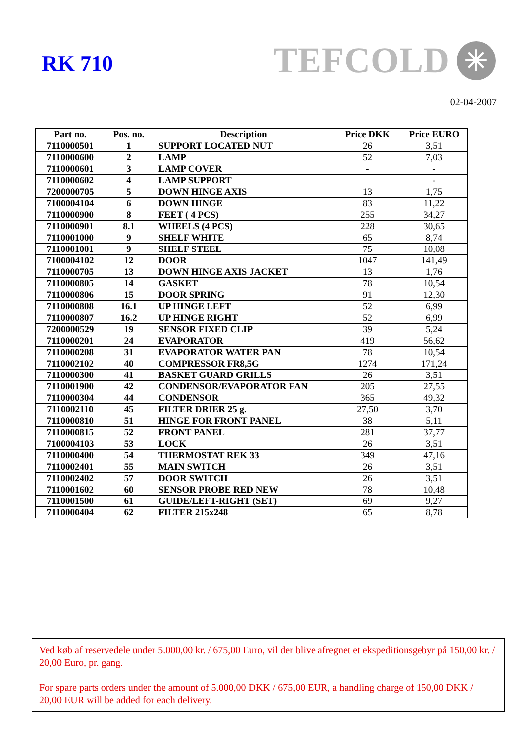RK 710
TEFCOLD ✳
02-04-2007
| Part no. | Pos. no. | Description | Price DKK | Price EURO |
| --- | --- | --- | --- | --- |
| 7110000501 | 1 | SUPPORT LOCATED NUT | 26 | 3,51 |
| 7110000600 | 2 | LAMP | 52 | 7,03 |
| 7110000601 | 3 | LAMP COVER | - | - |
| 7110000602 | 4 | LAMP SUPPORT | | - |
| 7200000705 | 5 | DOWN HINGE AXIS | 13 | 1,75 |
| 7100004104 | 6 | DOWN HINGE | 83 | 11,22 |
| 7110000900 | 8 | FEET ( 4 PCS) | 255 | 34,27 |
| 7110000901 | 8.1 | WHEELS (4 PCS) | 228 | 30,65 |
| 7110001000 | 9 | SHELF WHITE | 65 | 8,74 |
| 7110001001 | 9 | SHELF STEEL | 75 | 10,08 |
| 7100004102 | 12 | DOOR | 1047 | 141,49 |
| 7110000705 | 13 | DOWN HINGE AXIS JACKET | 13 | 1,76 |
| 7110000805 | 14 | GASKET | 78 | 10,54 |
| 7110000806 | 15 | DOOR SPRING | 91 | 12,30 |
| 7110000808 | 16.1 | UP HINGE LEFT | 52 | 6,99 |
| 7110000807 | 16.2 | UP HINGE RIGHT | 52 | 6,99 |
| 7200000529 | 19 | SENSOR FIXED CLIP | 39 | 5,24 |
| 7110000201 | 24 | EVAPORATOR | 419 | 56,62 |
| 7110000208 | 31 | EVAPORATOR WATER PAN | 78 | 10,54 |
| 7110002102 | 40 | COMPRESSOR FR8,5G | 1274 | 171,24 |
| 7110000300 | 41 | BASKET GUARD GRILLS | 26 | 3,51 |
| 7110001900 | 42 | CONDENSOR/EVAPORATOR FAN | 205 | 27,55 |
| 7110000304 | 44 | CONDENSOR | 365 | 49,32 |
| 7110002110 | 45 | FILTER DRIER 25 g. | 27,50 | 3,70 |
| 7110000810 | 51 | HINGE FOR FRONT PANEL | 38 | 5,11 |
| 7110000815 | 52 | FRONT PANEL | 281 | 37,77 |
| 7100004103 | 53 | LOCK | 26 | 3,51 |
| 7110000400 | 54 | THERMOSTAT REK 33 | 349 | 47,16 |
| 7110002401 | 55 | MAIN SWITCH | 26 | 3,51 |
| 7110002402 | 57 | DOOR SWITCH | 26 | 3,51 |
| 7110001602 | 60 | SENSOR PROBE RED NEW | 78 | 10,48 |
| 7110001500 | 61 | GUIDE/LEFT-RIGHT (SET) | 69 | 9,27 |
| 7110000404 | 62 | FILTER 215x248 | 65 | 8,78 |
Ved køb af reservedele under 5.000,00 kr. / 675,00 Euro, vil der blive afregnet et ekspeditionsgebyr på 150,00 kr. / 20,00 Euro, pr. gang.
For spare parts orders under the amount of 5.000,00 DKK / 675,00 EUR, a handling charge of 150,00 DKK / 20,00 EUR will be added for each delivery.